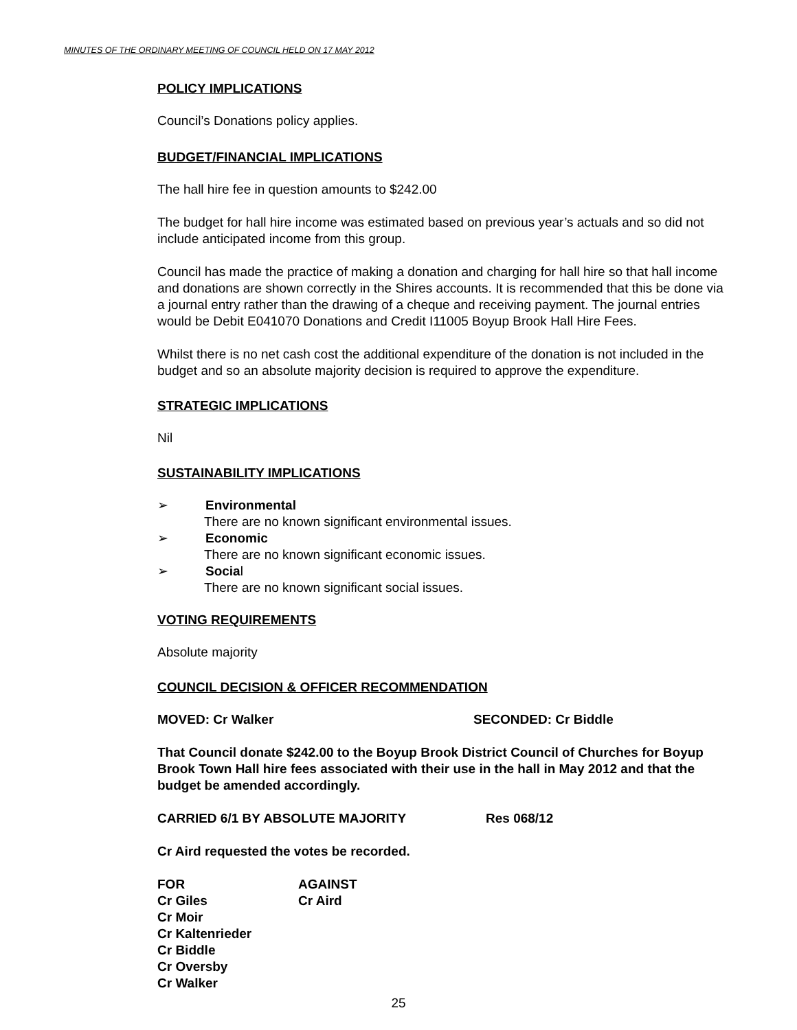MINUTES OF THE ORDINARY MEETING OF COUNCIL HELD ON 17 MAY 2012
POLICY IMPLICATIONS
Council’s Donations policy applies.
BUDGET/FINANCIAL IMPLICATIONS
The hall hire fee in question amounts to $242.00
The budget for hall hire income was estimated based on previous year’s actuals and so did not include anticipated income from this group.
Council has made the practice of making a donation and charging for hall hire so that hall income and donations are shown correctly in the Shires accounts. It is recommended that this be done via a journal entry rather than the drawing of a cheque and receiving payment. The journal entries would be Debit E041070 Donations and Credit I11005 Boyup Brook Hall Hire Fees.
Whilst there is no net cash cost the additional expenditure of the donation is not included in the budget and so an absolute majority decision is required to approve the expenditure.
STRATEGIC IMPLICATIONS
Nil
SUSTAINABILITY IMPLICATIONS
➢ Environmental
There are no known significant environmental issues.
➢ Economic
There are no known significant economic issues.
➢ Social
There are no known significant social issues.
VOTING REQUIREMENTS
Absolute majority
COUNCIL DECISION & OFFICER RECOMMENDATION
MOVED: Cr Walker SECONDED: Cr Biddle
That Council donate $242.00 to the Boyup Brook District Council of Churches for Boyup Brook Town Hall hire fees associated with their use in the hall in May 2012 and that the budget be amended accordingly.
CARRIED 6/1 BY ABSOLUTE MAJORITY Res 068/12
Cr Aird requested the votes be recorded.
| FOR | AGAINST |
| Cr Giles | Cr Aird |
| Cr Moir | |
| Cr Kaltenrieder | |
| Cr Biddle | |
| Cr Oversby | |
| Cr Walker | |
25